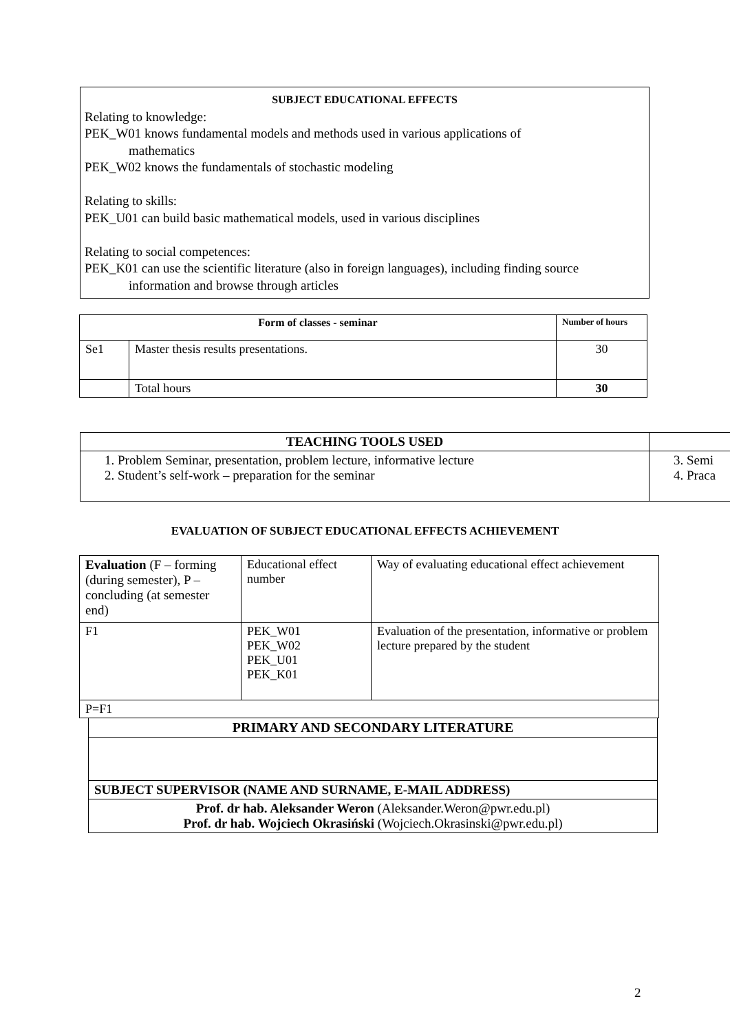SUBJECT EDUCATIONAL EFFECTS
Relating to knowledge:
PEK_W01 knows fundamental models and methods used in various applications of
mathematics
PEK_W02 knows the fundamentals of stochastic modeling
Relating to skills:
PEK_U01 can build basic mathematical models, used in various disciplines
Relating to social competences:
PEK_K01 can use the scientific literature (also in foreign languages), including finding source
information and browse through articles
| Form of classes - seminar | | Number of hours |
| --- | --- | --- |
| Se1 | Master thesis results presentations. | 30 |
| | Total hours | 30 |
| TEACHING TOOLS USED | |
| --- | --- |
| 1. Problem Seminar, presentation, problem lecture, informative lecture 2. Student’s self-work – preparation for the seminar | 3. Semi 4. Praca |
EVALUATION OF SUBJECT EDUCATIONAL EFFECTS ACHIEVEMENT
| Evaluation (F – forming (during semester), P – concluding (at semester end) | Educational effect number | Way of evaluating educational effect achievement |
| F1 | PEK_W01 PEK_W02 PEK_U01 PEK_K01 | Evaluation of the presentation, informative or problem lecture prepared by the student |
| P=F1 | | |
| PRIMARY AND SECONDARY LITERATURE |
| --- |
| SUBJECT SUPERVISOR (NAME AND SURNAME, E-MAIL ADDRESS) |
| Prof. dr hab. Aleksander Weron (Aleksander.Weron@pwr.edu.pl) Prof. dr hab. Wojciech Okrasiński (Wojciech.Okrasinski@pwr.edu.pl) |
2